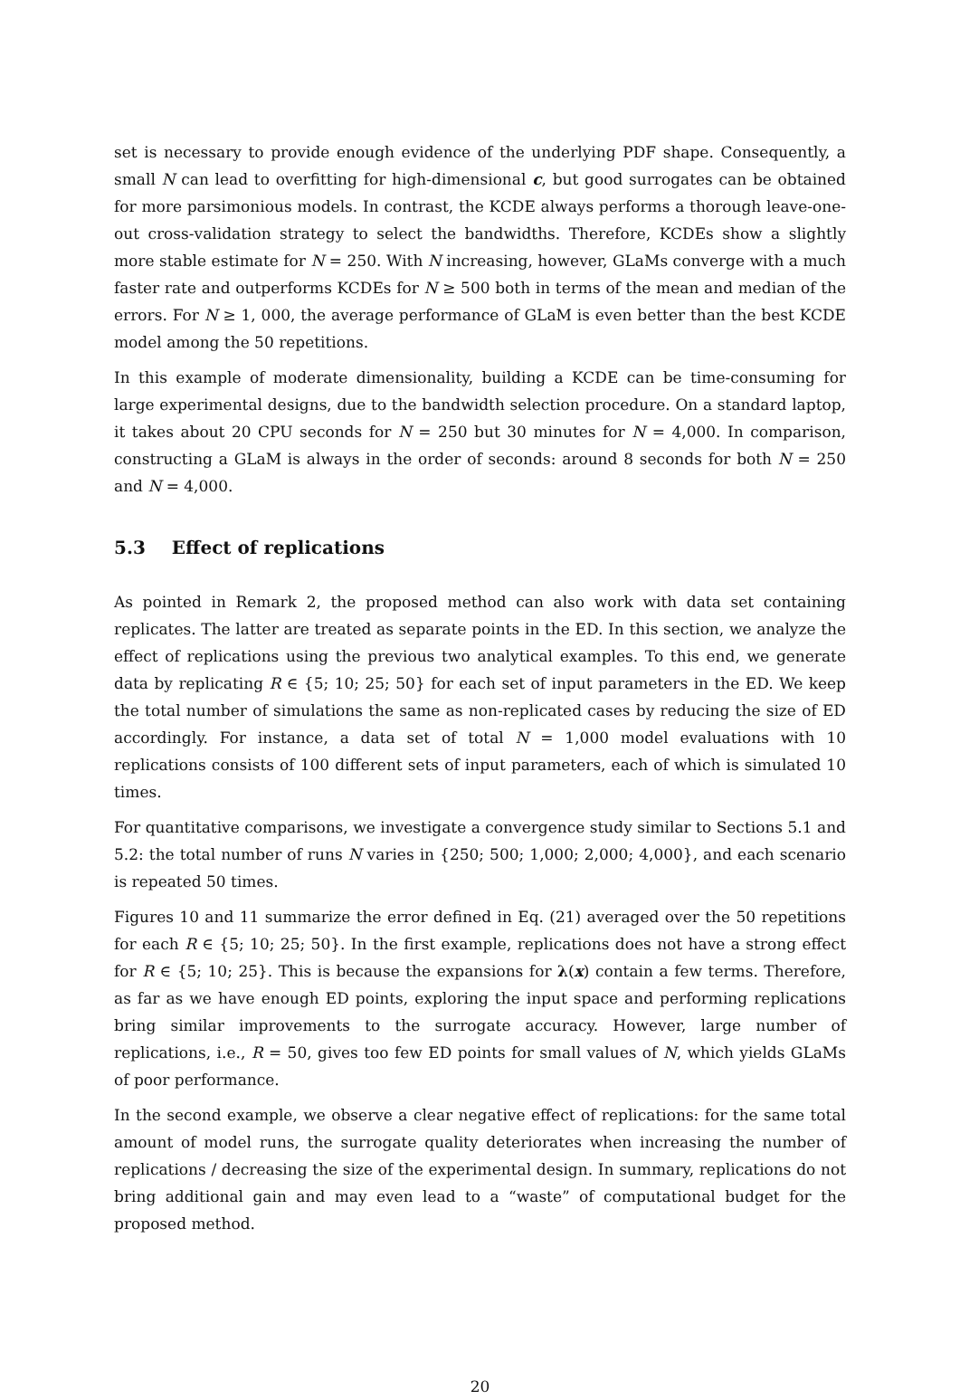set is necessary to provide enough evidence of the underlying PDF shape. Consequently, a small N can lead to overfitting for high-dimensional c, but good surrogates can be obtained for more parsimonious models. In contrast, the KCDE always performs a thorough leave-one-out cross-validation strategy to select the bandwidths. Therefore, KCDEs show a slightly more stable estimate for N = 250. With N increasing, however, GLaMs converge with a much faster rate and outperforms KCDEs for N ≥ 500 both in terms of the mean and median of the errors. For N ≥ 1, 000, the average performance of GLaM is even better than the best KCDE model among the 50 repetitions.
In this example of moderate dimensionality, building a KCDE can be time-consuming for large experimental designs, due to the bandwidth selection procedure. On a standard laptop, it takes about 20 CPU seconds for N = 250 but 30 minutes for N = 4,000. In comparison, constructing a GLaM is always in the order of seconds: around 8 seconds for both N = 250 and N = 4,000.
5.3 Effect of replications
As pointed in Remark 2, the proposed method can also work with data set containing replicates. The latter are treated as separate points in the ED. In this section, we analyze the effect of replications using the previous two analytical examples. To this end, we generate data by replicating R ∈ {5; 10; 25; 50} for each set of input parameters in the ED. We keep the total number of simulations the same as non-replicated cases by reducing the size of ED accordingly. For instance, a data set of total N = 1,000 model evaluations with 10 replications consists of 100 different sets of input parameters, each of which is simulated 10 times.
For quantitative comparisons, we investigate a convergence study similar to Sections 5.1 and 5.2: the total number of runs N varies in {250; 500; 1,000; 2,000; 4,000}, and each scenario is repeated 50 times.
Figures 10 and 11 summarize the error defined in Eq. (21) averaged over the 50 repetitions for each R ∈ {5; 10; 25; 50}. In the first example, replications does not have a strong effect for R ∈ {5; 10; 25}. This is because the expansions for λ(x) contain a few terms. Therefore, as far as we have enough ED points, exploring the input space and performing replications bring similar improvements to the surrogate accuracy. However, large number of replications, i.e., R = 50, gives too few ED points for small values of N, which yields GLaMs of poor performance.
In the second example, we observe a clear negative effect of replications: for the same total amount of model runs, the surrogate quality deteriorates when increasing the number of replications / decreasing the size of the experimental design. In summary, replications do not bring additional gain and may even lead to a “waste” of computational budget for the proposed method.
20